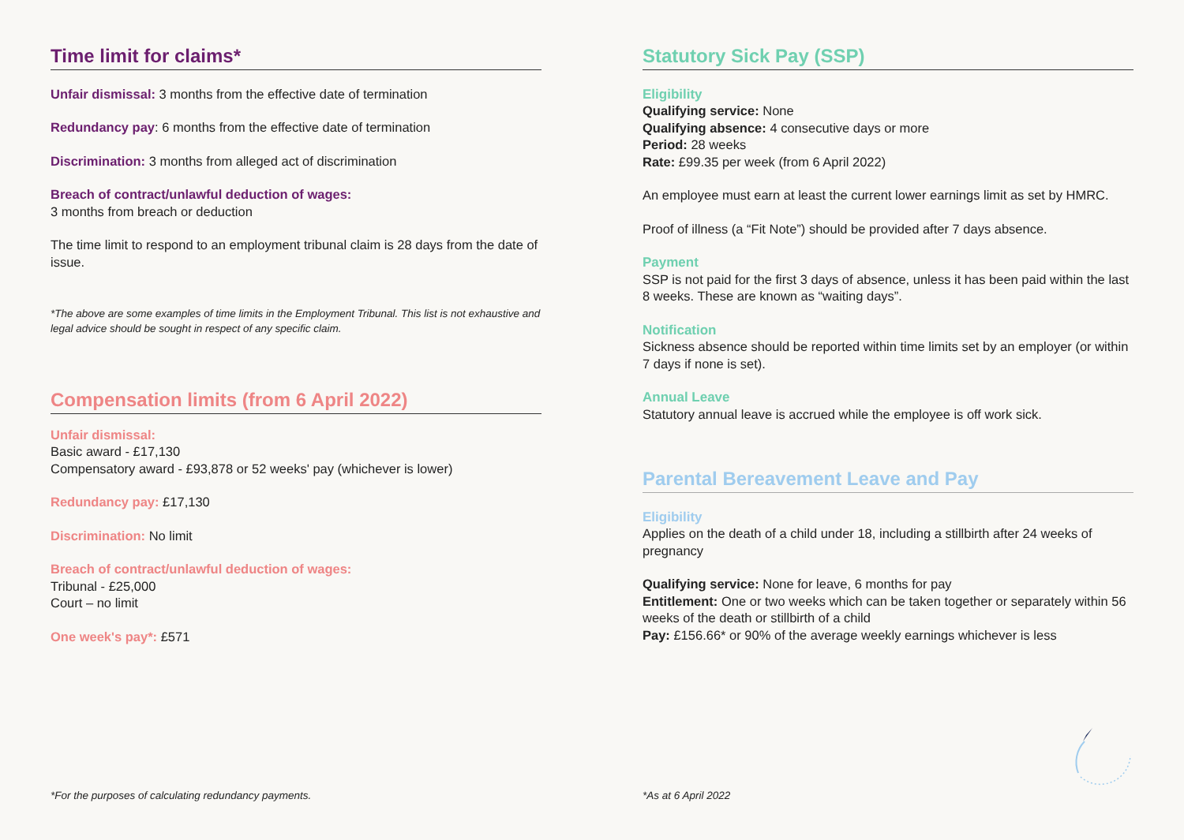Time limit for claims*
Unfair dismissal: 3 months from the effective date of termination
Redundancy pay: 6 months from the effective date of termination
Discrimination: 3 months from alleged act of discrimination
Breach of contract/unlawful deduction of wages:
3 months from breach or deduction
The time limit to respond to an employment tribunal claim is 28 days from the date of issue.
*The above are some examples of time limits in the Employment Tribunal. This list is not exhaustive and legal advice should be sought in respect of any specific claim.
Compensation limits (from 6 April 2022)
Unfair dismissal:
Basic award - £17,130
Compensatory award - £93,878 or 52 weeks' pay (whichever is lower)
Redundancy pay: £17,130
Discrimination: No limit
Breach of contract/unlawful deduction of wages:
Tribunal - £25,000
Court – no limit
One week's pay*: £571
*For the purposes of calculating redundancy payments.
Statutory Sick Pay (SSP)
Eligibility
Qualifying service: None
Qualifying absence: 4 consecutive days or more
Period: 28 weeks
Rate: £99.35 per week (from 6 April 2022)
An employee must earn at least the current lower earnings limit as set by HMRC.
Proof of illness (a “Fit Note”) should be provided after 7 days absence.
Payment
SSP is not paid for the first 3 days of absence, unless it has been paid within the last 8 weeks. These are known as “waiting days”.
Notification
Sickness absence should be reported within time limits set by an employer (or within 7 days if none is set).
Annual Leave
Statutory annual leave is accrued while the employee is off work sick.
Parental Bereavement Leave and Pay
Eligibility
Applies on the death of a child under 18, including a stillbirth after 24 weeks of pregnancy
Qualifying service: None for leave, 6 months for pay
Entitlement: One or two weeks which can be taken together or separately within 56 weeks of the death or stillbirth of a child
Pay: £156.66* or 90% of the average weekly earnings whichever is less
*As at 6 April 2022